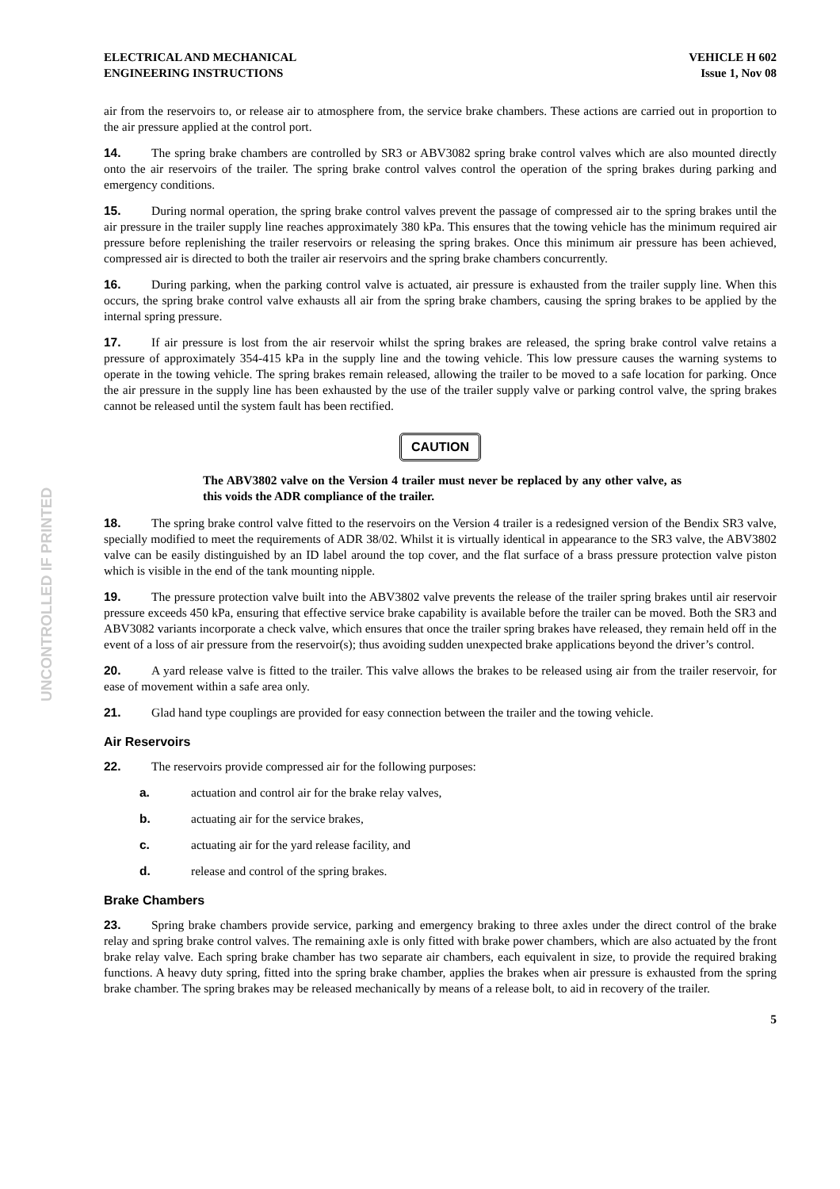UNCONTROLLED IF PRINTED
ELECTRICAL AND MECHANICAL
ENGINEERING INSTRUCTIONS
VEHICLE H 602
Issue 1, Nov 08
air from the reservoirs to, or release air to atmosphere from, the service brake chambers. These actions are carried out in proportion to the air pressure applied at the control port.
14. The spring brake chambers are controlled by SR3 or ABV3082 spring brake control valves which are also mounted directly onto the air reservoirs of the trailer. The spring brake control valves control the operation of the spring brakes during parking and emergency conditions.
15. During normal operation, the spring brake control valves prevent the passage of compressed air to the spring brakes until the air pressure in the trailer supply line reaches approximately 380 kPa. This ensures that the towing vehicle has the minimum required air pressure before replenishing the trailer reservoirs or releasing the spring brakes. Once this minimum air pressure has been achieved, compressed air is directed to both the trailer air reservoirs and the spring brake chambers concurrently.
16. During parking, when the parking control valve is actuated, air pressure is exhausted from the trailer supply line. When this occurs, the spring brake control valve exhausts all air from the spring brake chambers, causing the spring brakes to be applied by the internal spring pressure.
17. If air pressure is lost from the air reservoir whilst the spring brakes are released, the spring brake control valve retains a pressure of approximately 354-415 kPa in the supply line and the towing vehicle. This low pressure causes the warning systems to operate in the towing vehicle. The spring brakes remain released, allowing the trailer to be moved to a safe location for parking. Once the air pressure in the supply line has been exhausted by the use of the trailer supply valve or parking control valve, the spring brakes cannot be released until the system fault has been rectified.
CAUTION
The ABV3802 valve on the Version 4 trailer must never be replaced by any other valve, as this voids the ADR compliance of the trailer.
18. The spring brake control valve fitted to the reservoirs on the Version 4 trailer is a redesigned version of the Bendix SR3 valve, specially modified to meet the requirements of ADR 38/02. Whilst it is virtually identical in appearance to the SR3 valve, the ABV3802 valve can be easily distinguished by an ID label around the top cover, and the flat surface of a brass pressure protection valve piston which is visible in the end of the tank mounting nipple.
19. The pressure protection valve built into the ABV3802 valve prevents the release of the trailer spring brakes until air reservoir pressure exceeds 450 kPa, ensuring that effective service brake capability is available before the trailer can be moved. Both the SR3 and ABV3082 variants incorporate a check valve, which ensures that once the trailer spring brakes have released, they remain held off in the event of a loss of air pressure from the reservoir(s); thus avoiding sudden unexpected brake applications beyond the driver’s control.
20. A yard release valve is fitted to the trailer. This valve allows the brakes to be released using air from the trailer reservoir, for ease of movement within a safe area only.
21. Glad hand type couplings are provided for easy connection between the trailer and the towing vehicle.
Air Reservoirs
22. The reservoirs provide compressed air for the following purposes:
a. actuation and control air for the brake relay valves,
b. actuating air for the service brakes,
c. actuating air for the yard release facility, and
d. release and control of the spring brakes.
Brake Chambers
23. Spring brake chambers provide service, parking and emergency braking to three axles under the direct control of the brake relay and spring brake control valves. The remaining axle is only fitted with brake power chambers, which are also actuated by the front brake relay valve. Each spring brake chamber has two separate air chambers, each equivalent in size, to provide the required braking functions. A heavy duty spring, fitted into the spring brake chamber, applies the brakes when air pressure is exhausted from the spring brake chamber. The spring brakes may be released mechanically by means of a release bolt, to aid in recovery of the trailer.
5